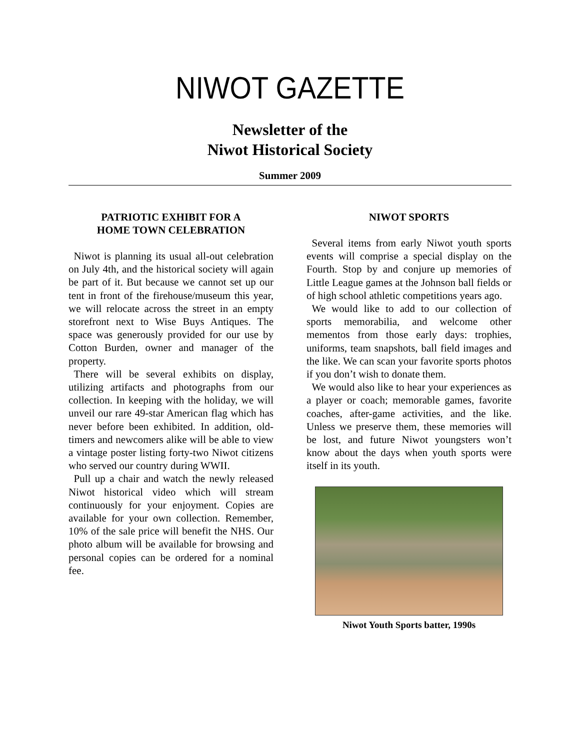NIWOT GAZETTE
Newsletter of the
Niwot Historical Society
Summer 2009
PATRIOTIC EXHIBIT FOR A
HOME TOWN CELEBRATION
Niwot is planning its usual all-out celebration on July 4th, and the historical society will again be part of it. But because we cannot set up our tent in front of the firehouse/museum this year, we will relocate across the street in an empty storefront next to Wise Buys Antiques. The space was generously provided for our use by Cotton Burden, owner and manager of the property.
There will be several exhibits on display, utilizing artifacts and photographs from our collection. In keeping with the holiday, we will unveil our rare 49-star American flag which has never before been exhibited. In addition, old-timers and newcomers alike will be able to view a vintage poster listing forty-two Niwot citizens who served our country during WWII.
Pull up a chair and watch the newly released Niwot historical video which will stream continuously for your enjoyment. Copies are available for your own collection. Remember, 10% of the sale price will benefit the NHS. Our photo album will be available for browsing and personal copies can be ordered for a nominal fee.
NIWOT SPORTS
Several items from early Niwot youth sports events will comprise a special display on the Fourth. Stop by and conjure up memories of Little League games at the Johnson ball fields or of high school athletic competitions years ago.
We would like to add to our collection of sports memorabilia, and welcome other mementos from those early days: trophies, uniforms, team snapshots, ball field images and the like. We can scan your favorite sports photos if you don’t wish to donate them.
We would also like to hear your experiences as a player or coach; memorable games, favorite coaches, after-game activities, and the like. Unless we preserve them, these memories will be lost, and future Niwot youngsters won’t know about the days when youth sports were itself in its youth.
Niwot Youth Sports batter, 1990s